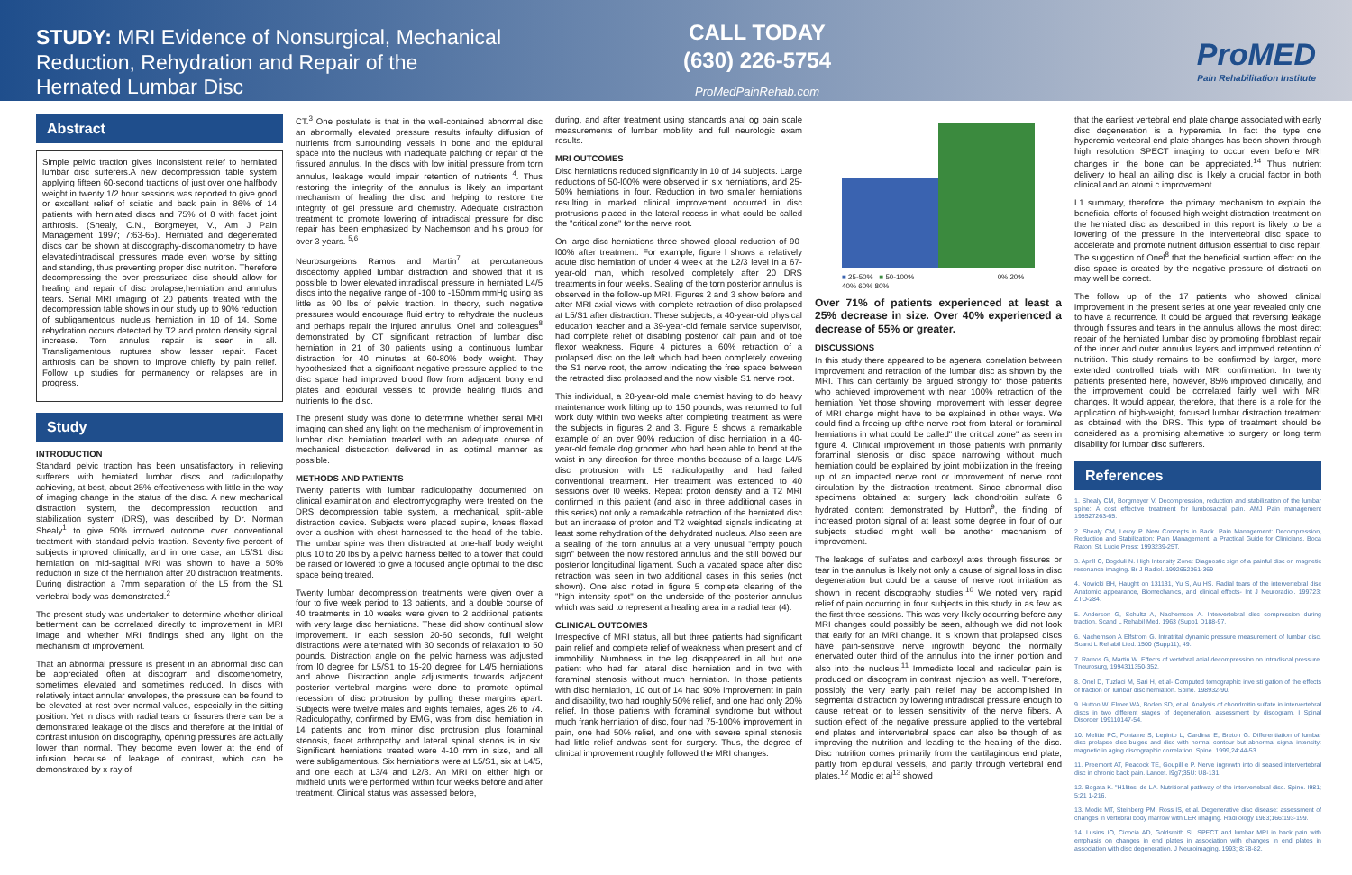STUDY: MRI Evidence of Nonsurgical, Mechanical Reduction, Rehydration and Repair of the Hernated Lumbar Disc
CALL TODAY
(630) 226-5754
ProMedPainRehab.com
ProMED
Pain Rehabilitation Institute
Abstract
Simple pelvic traction gives inconsistent relief to herniated lumbar disc sufferers.A new decompression table system applying fifteen 60-second tractions of just over one halfbody weight in twenty 1/2 hour sessions was reported to give good or excellent relief of sciatic and back pain in 86% of 14 patients with herniated discs and 75% of 8 with facet joint arthrosis. (Shealy, C.N., Borgmeyer, V., Am J Pain Management 1997; 7:63-65). Herniated and degenerated discs can be shown at discography-discomanometry to have elevatedintradiscal pressures made even worse by sitting and standing, thus preventing proper disc nutrition. Therefore decompressing the over pressurized disc should allow for healing and repair of disc prolapse,herniation and annulus tears. Serial MRI imaging of 20 patients treated with the decompression table shows in our study up to 90% reduction of subligamentous nucleus herniation in 10 of 14. Some rehydration occurs detected by T2 and proton density signal increase. Torn annulus repair is seen in all. Transligamentous ruptures show lesser repair. Facet arthrosis can be shown to improve chiefly by pain relief. Follow up studies for permanency or relapses are in progress.
Study
INTRODUCTION
Standard pelvic traction has been unsatisfactory in relieving sufferers with herniated lumbar discs and radiculopathy achieving, at best, about 25% effectiveness with little in the way of imaging change in the status of the disc. A new mechanical distraction system, the decompression reduction and stabilization system (DRS), was described by Dr. Norman Shealy<sup>1</sup> to give 50% imroved outcome over conventional treatment with standard pelvic traction. Seventy-five percent of subjects improved clinically, and in one case, an L5/S1 disc herniation on mid-sagittal MRI was shown to have a 50% reduction in size of the herniation after 20 distraction treatments. During distraction a 7mm separation of the L5 from the S1 vertebral body was demonstrated.<sup>2</sup>
The present study was undertaken to determine whether clinical betterment can be correlated directly to improvement in MRI image and whether MRI findings shed any light on the mechanism of improvement.
That an abnormal pressure is present in an abnormal disc can be appreciated often at discogram and discomenometry, sometimes elevated and sometimes reduced. In discs with relatively intact annular envelopes, the pressure can be found to be elevated at rest over normal values, especially in the sitting position. Yet in discs with radial tears or fissures there can be a demonstrated leakage of the discs and therefore at the initial of contrast infusion on discography, opening pressures are actually lower than normal. They become even lower at the end of infusion because of leakage of contrast, which can be demonstrated by x-ray of
CT.<sup>3</sup> One postulate is that in the well-contained abnormal disc an abnormally elevated pressure results infaulty diffusion of nutrients from surrounding vessels in bone and the epidural space into the nucleus with inadequate patching or repair of the fissured annulus. In the discs with low initial pressure from torn annulus, leakage would impair retention of nutrients <sup>4</sup>. Thus restoring the integrity of the annulus is likely an important mechanism of healing the disc and helping to restore the integrity of gel pressure and chemistry. Adequate distraction treatment to promote lowering of intradiscal pressure for disc repair has been emphasized by Nachemson and his group for over 3 years. <sup>5,6</sup>
Neurosurgeions Ramos and Martin<sup>7</sup> at percutaneous discectomy applied lumbar distraction and showed that it is possible to lower elevated intradiscal pressure in herniated L4/5 discs into the negative range of -100 to -150mm mmHg using as little as 90 lbs of pelvic traction. In theory, such negative pressures would encourage fluid entry to rehydrate the nucleus and perhaps repair the injured annulus. Onel and colleagues<sup>8</sup> demonstrated by CT significant retraction of lumbar disc herniation in 21 of 30 patients using a continuous lumbar distraction for 40 minutes at 60-80% body weight. They hypothesized that a significant negative pressure applied to the disc space had improved blood flow from adjacent bony end plates and epidural vessels to provide healing fluids and nutrients to the disc.
The present study was done to determine whether serial MRI imaging can shed any light on the mechanism of improvement in lumbar disc herniation treaded with an adequate course of mechanical distrcaction delivered in as optimal manner as possible.
METHODS AND PATIENTS
Twenty patients with lumbar radiculopathy documented on clinical examination and electromyography were treated on the DRS decompression table system, a mechanical, split-table distraction device. Subjects were placed supine, knees flexed over a cushion with chest harnessed to the head of the table. The lumbar spine was then distracted at one-half body weight plus 10 to 20 lbs by a pelvic harness belted to a tower that could be raised or lowered to give a focused angle optimal to the disc space being treated.
Twenty lumbar decompression treatments were given over a four to five week period to 13 patients, and a double course of 40 treatments in 10 weeks were given to 2 additional patients with very large disc herniations. These did show continual slow improvement. In each session 20-60 seconds, full weight distractions were alternated with 30 seconds of relaxation to 50 pounds. Distraction angle on the pelvic harness was adjusted from l0 degree for L5/S1 to 15-20 degree for L4/5 herniations and above. Distraction angle adjustments towards adjacent posterior vertebral margins were done to promote optimal recession of disc protrusion by pulling these margins apart. Subjects were twelve males and eights females, ages 26 to 74. Radiculopathy, confirmed by EMG, was from disc hemiation in 14 patients and from minor disc protrusion plus forarninal stenosis, facet arthropathy and lateral spinal stenos is in six. Significant herniations treated were 4-10 mm in size, and all were subligamentous. Six herniations were at L5/S1, six at L4/5, and one each at L3/4 and L2/3. An MRI on either high or midfield units were performed within four weeks before and after treatment. Clinical status was assessed before,
during, and after treatment using standards anal og pain scale measurements of lumbar mobility and full neurologic exam results.
MRI OUTCOMES
Disc herniations reduced significantly in 10 of 14 subjects. Large reductions of 50-l00% were observed in six herniations, and 25-50% herniations in four. Reduction in two smaller herniations resulting in marked clinical improvement occurred in disc protrusions placed in the lateral recess in what could be called the "critical zone" for the nerve root.
On large disc herniations three showed global reduction of 90-l00% after treatment. For example, figure l shows a relatively acute disc hemiation of under 4 week at the L2/3 level in a 67-year-old man, which resolved completely after 20 DRS treatments in four weeks. Sealing of the torn posterior annulus is observed in the follow-up MRI. Figures 2 and 3 show before and after MRI axial views with complete retraction of disc prolapsed at L5/S1 after distraction. These subjects, a 40-year-old physical education teacher and a 39-year-old female service supervisor, had complete relief of disabling posterior calf pain and of toe flexor weakness. Figure 4 pictures a 60% retraction of a prolapsed disc on the left which had been completely covering the S1 nerve root, the arrow indicating the free space between the retracted disc prolapsed and the now visible S1 nerve root.
This individual, a 28-year-old male chemist having to do heavy maintenance work lifting up to 150 pounds, was returned to full work duty within two weeks after completing treatment as were the subjects in figures 2 and 3. Figure 5 shows a remarkable example of an over 90% reduction of disc herniation in a 40-year-old female dog groomer who had been able to bend at the waist in any direction for three months because of a large L4/5 disc protrusion with L5 radiculopathy and had failed conventional treatment. Her treatment was extended to 40 sessions over l0 weeks. Repeat proton density and a T2 MRI confirmed in this patient (and also in three additional cases in this series) not only a remarkable retraction of the herniated disc but an increase of proton and T2 weighted signals indicating at least some rehydration of the dehydrated nucleus. Also seen are a sealing of the torn annulus at a very unusual "empty pouch sign" between the now restored annulus and the still bowed our posterior longitudinal ligament. Such a vacated space after disc retraction was seen in two additional cases in this series (not shown). One also noted in figure 5 complete clearing of the "high intensity spot" on the underside of the posterior annulus which was said to represent a healing area in a radial tear (4).
CLINICAL OUTCOMES
Irrespective of MRI status, all but three patients had significant pain relief and complete relief of weakness when present and of immobility. Numbness in the leg disappeared in all but one patient who had far lateral disc herniation and in two with foraminal stenosis without much herniation. In those patients with disc herniation, 10 out of 14 had 90% improvement in pain and disability, two had roughly 50% relief, and one had only 20% relief. In those patients with foraminal syndrome but without much frank herniation of disc, four had 75-100% improvement in pain, one had 50% relief, and one with severe spinal stenosis had little relief andwas sent for surgery. Thus, the degree of clinical improvement roughly followed the MRI changes.
■ 25-50% ■ 50-100% 0% 20% 40% 60% 80%
Over 71% of patients experienced at least a 25% decrease in size. Over 40% experienced a decrease of 55% or greater.
DISCUSSIONS
In this study there appeared to be ageneral correlation between improvement and retraction of the lumbar disc as shown by the MRI. This can certainly be argued strongly for those patients who achieved improvement with near 100% retraction of the herniation. Yet those showing improvement with lesser degree of MRI change might have to be explained in other ways. We could find a freeing up ofthe nerve root from lateral or foraminal herniations in what could be called" the critical zone" as seen in figure 4. Clinical improvement in those patients with primarily foraminal stenosis or disc space narrowing without much herniation could be explained by joint mobilization in the freeing up of an impacted nerve root or improvement of nerve root circulation by the distraction treatment. Since abnormal disc specimens obtained at surgery lack chondroitin sulfate 6 hydrated content demonstrated by Hutton<sup>9</sup>, the finding of increased proton signal of at least some degree in four of our subjects studied might well be another mechanism of improvement.
The leakage of sulfates and carboxyl ates through fissures or tear in the annulus is likely not only a cause of signal loss in disc degeneration but could be a cause of nerve root irritation as shown in recent discography studies.<sup>10</sup> We noted very rapid relief of pain occurring in four subjects in this study in as few as the first three sessions. This was very likely occurring before any MRI changes could possibly be seen, although we did not look that early for an MRI change. It is known that prolapsed discs have pain-sensitive nerve ingrowth beyond the normally enervated outer third of the annulus into the inner portion and also into the nucleus.<sup>11</sup> Immediate local and radicular pain is produced on discogram in contrast injection as well. Therefore, possibly the very early pain relief may be accomplished in segmental distraction by lowering intradiscal pressure enough to cause retreat or to lessen sensitivity of the nerve fibers. A suction effect of the negative pressure applied to the vertebral end plates and intervertebral space can also be though of as improving the nutrition and leading to the healing of the disc. Disc nutrition comes primarily from the cartilaginous end plate, partly from epidural vessels, and partly through vertebral end plates.<sup>12</sup> Modic et al<sup>13</sup> showed
that the earliest vertebral end plate change associated with early disc degeneration is a hyperemia. In fact the type one hyperemic vertebral end plate changes has been shown through high resolution SPECT imaging to occur even before MRI changes in the bone can be appreciated.<sup>14</sup> Thus nutrient delivery to heal an ailing disc is likely a crucial factor in both clinical and an atomi c improvement.
L1 summary, therefore, the primary mechanism to explain the beneficial efforts of focused high weight distraction treatment on the hemiated disc as described in this report is likely to be a lowering of the pressure in the intervertebral disc space to accelerate and promote nutrient diffusion essential to disc repair. The suggestion of Onel<sup>8</sup> that the beneficial suction effect on the disc space is created by the negative pressure of distracti on may well be correct.
The follow up of the 17 patients who showed clinical improvement in the present series at one year revealed only one to have a recurrence. It could be argued that reversing leakage through fissures and tears in the annulus allows the most direct repair of the herniated lumbar disc by promoting fibroblast repair of the inner and outer annulus layers and improved retention of nutrition. This study remains to be confirmed by larger, more extended controlled trials with MRI confirmation. In twenty patients presented here, however, 85% improved clinically, and the improvement could be correlated fairly well with MRI changes. It would appear, therefore, that there is a role for the application of high-weight, focused lumbar distraction treatment as obtained with the DRS. This type of treatment should be considered as a promising alternative to surgery or long term disability for lumbar disc sufferers.
References
1. Shealy CM, Borgmeyer V. Decompression, reduction and stabilization of the lumbar spine: A cost effective treatment for lumbosacral pain. AMJ Pain management 195527263-65.
2. Shealy CM, Leroy P. New Concepts in Back. Pain Management: Decompression, Reduction and Stabilization: Pain Management, a Practical Guide for Clinicians. Boca Raton: St. Lucie Press: 1993239-25T.
3. Aprill C, Bogduli N. High Intensity Zone: Diagnostic sign of a painful disc on magnetic resonance imaging. Br J Radiol. 1992652361-369
4. Nowicki BH, Haught on 131131, Yu S, Au HS. Radial tears of the intervertebral disc Anatomic appearance, Biomechanics, and clinical effects- Int J Neuroradiol. 199723: ZTO-284.
5. Anderson G, Schultz A, Nachemson A. Intervertebral disc compression during traction. Scand L Rehabil Med. 1963 (Supp1 D188-97.
6. Nachemson A Elfstrom G. Intratrital dynamic pressure measurement of lumbar disc. Scand L Rehabil Lied. 1500 (Supp11), 49.
7. Ramos G, Martin W. Effects of vertebral axial decompression on intradiscal pressure. Tneurosurg, 1994311350-352.
8. Onel D, Tuzlaci M, Sari H, et al- Computed tomographic inve sti gation of the effects of traction on lumbar disc herniation. Spine. 198932-90.
9. Hutton W. Elmer WA, Boden SD, et al. Analysis of chondroitin sulfate in intervertebral discs in two different stages of degeneration, assessment by discogram. I Spinal Disorder 199110147-54.
10. Melitte PC, Fontaine S, Lepinto L, Cardinal E, Breton G. Differentiation of lumbar disc prolapse disc bulges and disc with normal contour but abnormal signal intensity: magnetic in aging discographic correlation. Spine. 1999,24:44-53.
11. Preemont AT, Peacock TE, Goupill e P. Nerve ingrowth into di seased intervertebral disc in chronic back pain. Lancet. I9g7;35U: U8-131.
12. Bogata K. "H1litesi de LA. Nutritional pathway of the intervertebral disc. Spine. I981; 5:21 1-216.
13. Modic MT, Steinberg PM, Ross IS, et al. Degenerative disc disease: assessment of changes in vertebral body marrow with LER imaging. Radi ology 1983;166:193-199.
14. Lusins IO, Cicocia AD, Goldsmith SI. SPECT and lumbar MRI in back pain with emphasis on changes in end plates in association with changes in end plates in association with disc degeneration. J Neuroimaging. 1993; 8:78-82.